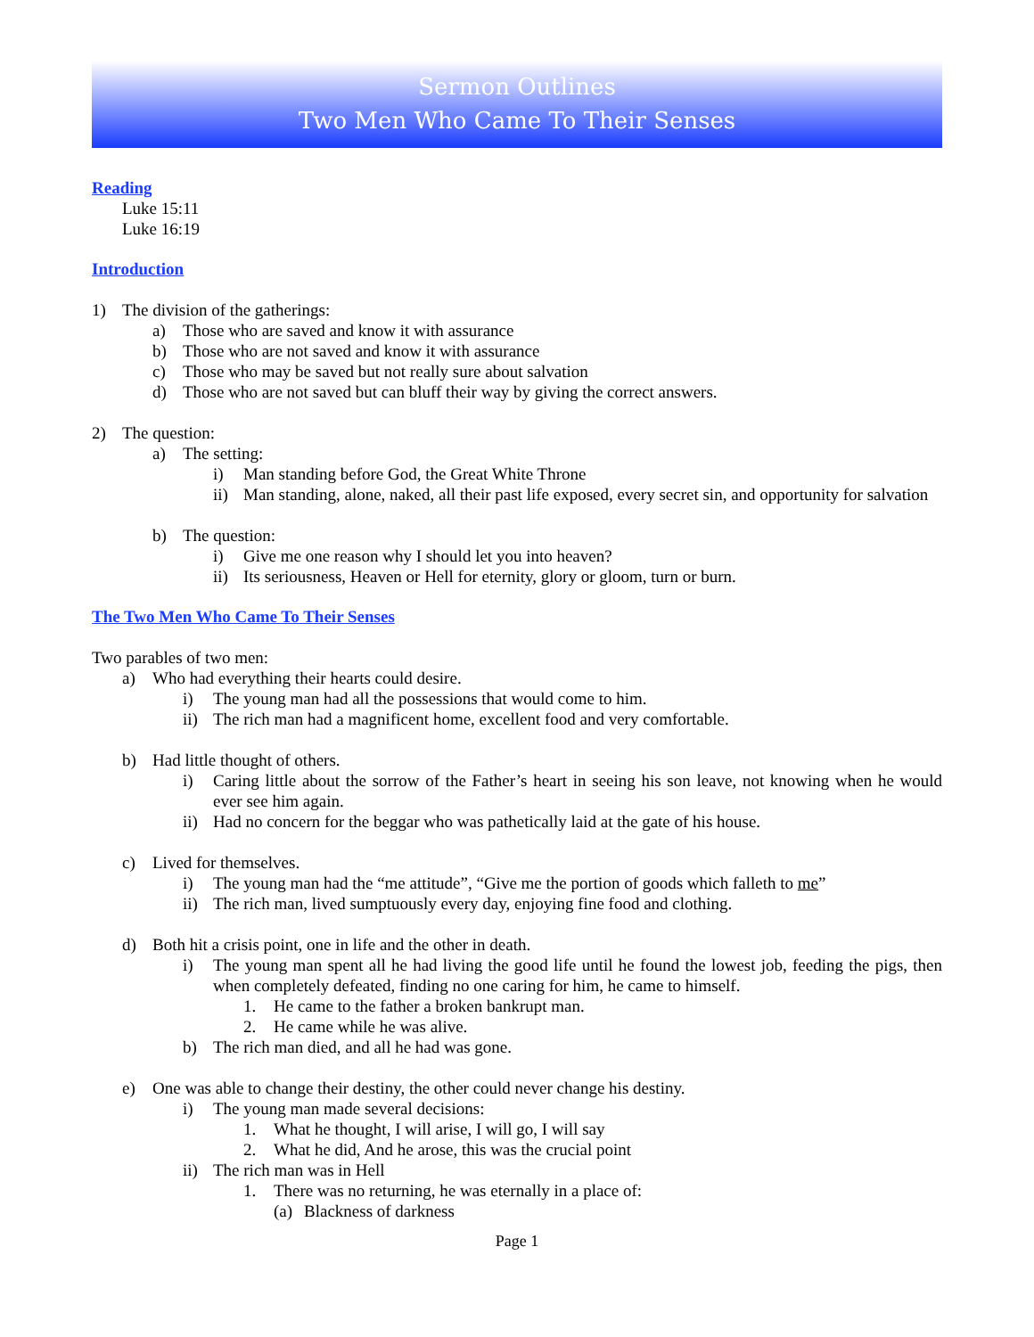Sermon Outlines
Two Men Who Came To Their Senses
Reading
Luke 15:11
Luke 16:19
Introduction
1) The division of the gatherings:
a) Those who are saved and know it with assurance
b) Those who are not saved and know it with assurance
c) Those who may be saved but not really sure about salvation
d) Those who are not saved but can bluff their way by giving the correct answers.
2) The question:
a) The setting:
i) Man standing before God, the Great White Throne
ii) Man standing, alone, naked, all their past life exposed, every secret sin, and opportunity for salvation
b) The question:
i) Give me one reason why I should let you into heaven?
ii) Its seriousness, Heaven or Hell for eternity, glory or gloom, turn or burn.
The Two Men Who Came To Their Senses
Two parables of two men:
a) Who had everything their hearts could desire.
i) The young man had all the possessions that would come to him.
ii) The rich man had a magnificent home, excellent food and very comfortable.
b) Had little thought of others.
i) Caring little about the sorrow of the Father’s heart in seeing his son leave, not knowing when he would ever see him again.
ii) Had no concern for the beggar who was pathetically laid at the gate of his house.
c) Lived for themselves.
i) The young man had the “me attitude”, “Give me the portion of goods which falleth to me”
ii) The rich man, lived sumptuously every day, enjoying fine food and clothing.
d) Both hit a crisis point, one in life and the other in death.
i) The young man spent all he had living the good life until he found the lowest job, feeding the pigs, then when completely defeated, finding no one caring for him, he came to himself.
1. He came to the father a broken bankrupt man.
2. He came while he was alive.
b) The rich man died, and all he had was gone.
e) One was able to change their destiny, the other could never change his destiny.
i) The young man made several decisions:
1. What he thought, I will arise, I will go, I will say
2. What he did, And he arose, this was the crucial point
ii) The rich man was in Hell
1. There was no returning, he was eternally in a place of:
(a) Blackness of darkness
Page 1